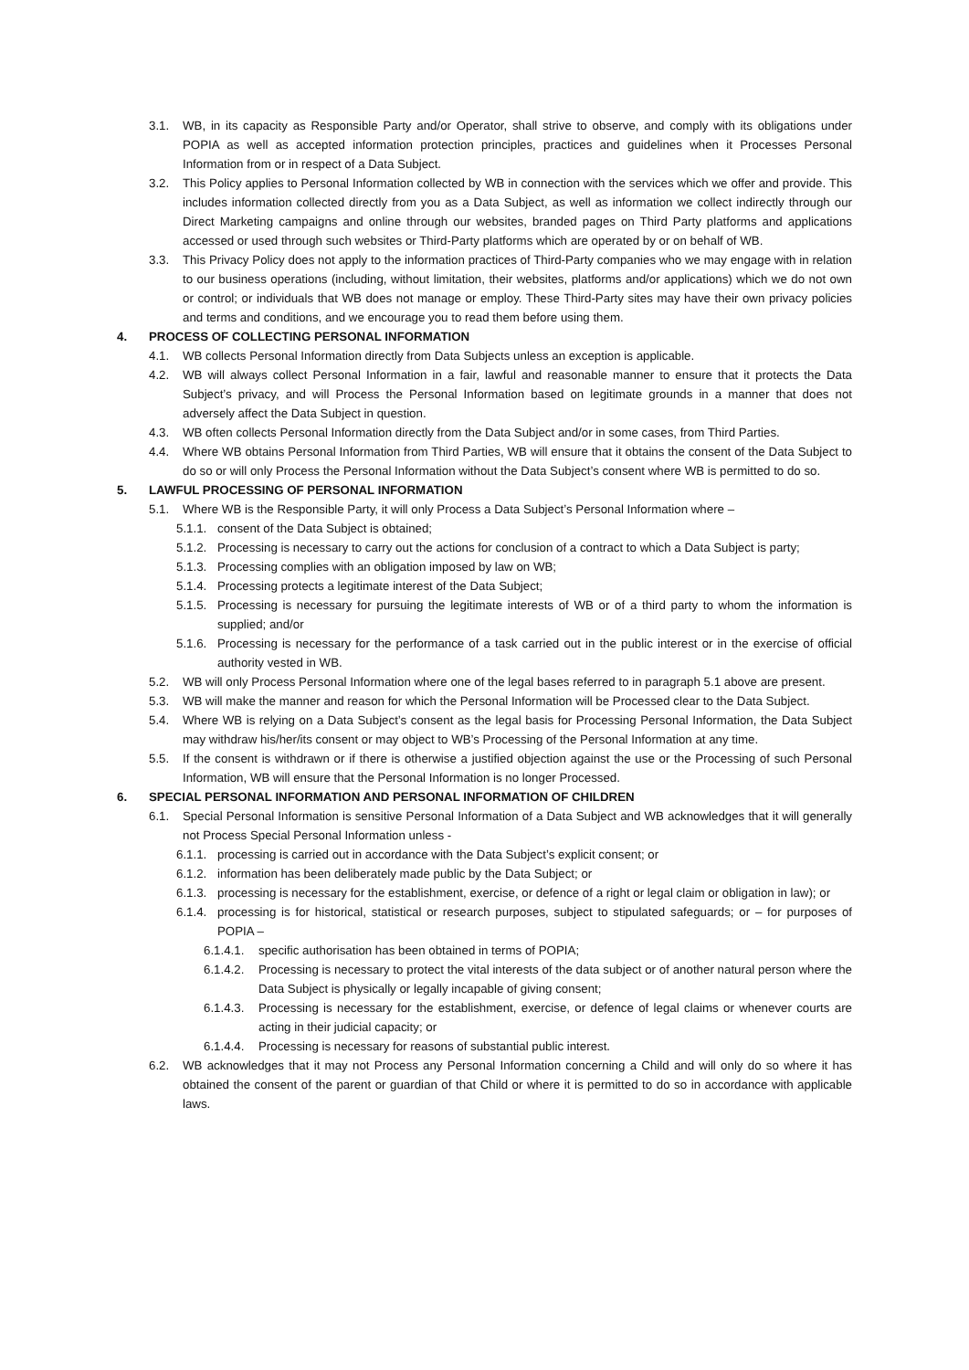3.1. WB, in its capacity as Responsible Party and/or Operator, shall strive to observe, and comply with its obligations under POPIA as well as accepted information protection principles, practices and guidelines when it Processes Personal Information from or in respect of a Data Subject.
3.2. This Policy applies to Personal Information collected by WB in connection with the services which we offer and provide. This includes information collected directly from you as a Data Subject, as well as information we collect indirectly through our Direct Marketing campaigns and online through our websites, branded pages on Third Party platforms and applications accessed or used through such websites or Third-Party platforms which are operated by or on behalf of WB.
3.3. This Privacy Policy does not apply to the information practices of Third-Party companies who we may engage with in relation to our business operations (including, without limitation, their websites, platforms and/or applications) which we do not own or control; or individuals that WB does not manage or employ. These Third-Party sites may have their own privacy policies and terms and conditions, and we encourage you to read them before using them.
4. PROCESS OF COLLECTING PERSONAL INFORMATION
4.1. WB collects Personal Information directly from Data Subjects unless an exception is applicable.
4.2. WB will always collect Personal Information in a fair, lawful and reasonable manner to ensure that it protects the Data Subject’s privacy, and will Process the Personal Information based on legitimate grounds in a manner that does not adversely affect the Data Subject in question.
4.3. WB often collects Personal Information directly from the Data Subject and/or in some cases, from Third Parties.
4.4. Where WB obtains Personal Information from Third Parties, WB will ensure that it obtains the consent of the Data Subject to do so or will only Process the Personal Information without the Data Subject’s consent where WB is permitted to do so.
5. LAWFUL PROCESSING OF PERSONAL INFORMATION
5.1. Where WB is the Responsible Party, it will only Process a Data Subject’s Personal Information where –
5.1.1.
consent of the Data Subject is obtained;
5.1.2.
Processing is necessary to carry out the actions for conclusion of a contract to which a Data Subject is party;
5.1.3.
Processing complies with an obligation imposed by law on WB;
5.1.4.
Processing protects a legitimate interest of the Data Subject;
5.1.5.
Processing is necessary for pursuing the legitimate interests of WB or of a third party to whom the information is supplied; and/or
5.1.6.
Processing is necessary for the performance of a task carried out in the public interest or in the exercise of official authority vested in WB.
5.2. WB will only Process Personal Information where one of the legal bases referred to in paragraph 5.1 above are present.
5.3. WB will make the manner and reason for which the Personal Information will be Processed clear to the Data Subject.
5.4. Where WB is relying on a Data Subject’s consent as the legal basis for Processing Personal Information, the Data Subject may withdraw his/her/its consent or may object to WB’s Processing of the Personal Information at any time.
5.5. If the consent is withdrawn or if there is otherwise a justified objection against the use or the Processing of such Personal Information, WB will ensure that the Personal Information is no longer Processed.
6. SPECIAL PERSONAL INFORMATION AND PERSONAL INFORMATION OF CHILDREN
6.1. Special Personal Information is sensitive Personal Information of a Data Subject and WB acknowledges that it will generally not Process Special Personal Information unless -
6.1.1.
processing is carried out in accordance with the Data Subject’s explicit consent; or
6.1.2.
information has been deliberately made public by the Data Subject; or
6.1.3.
processing is necessary for the establishment, exercise, or defence of a right or legal claim or obligation in law); or
6.1.4.
processing is for historical, statistical or research purposes, subject to stipulated safeguards; or – for purposes of POPIA –
6.1.4.1.
specific authorisation has been obtained in terms of POPIA;
6.1.4.2.
Processing is necessary to protect the vital interests of the data subject or of another natural person where the Data Subject is physically or legally incapable of giving consent;
6.1.4.3.
Processing is necessary for the establishment, exercise, or defence of legal claims or whenever courts are acting in their judicial capacity; or
6.1.4.4.
Processing is necessary for reasons of substantial public interest.
6.2. WB acknowledges that it may not Process any Personal Information concerning a Child and will only do so where it has obtained the consent of the parent or guardian of that Child or where it is permitted to do so in accordance with applicable laws.